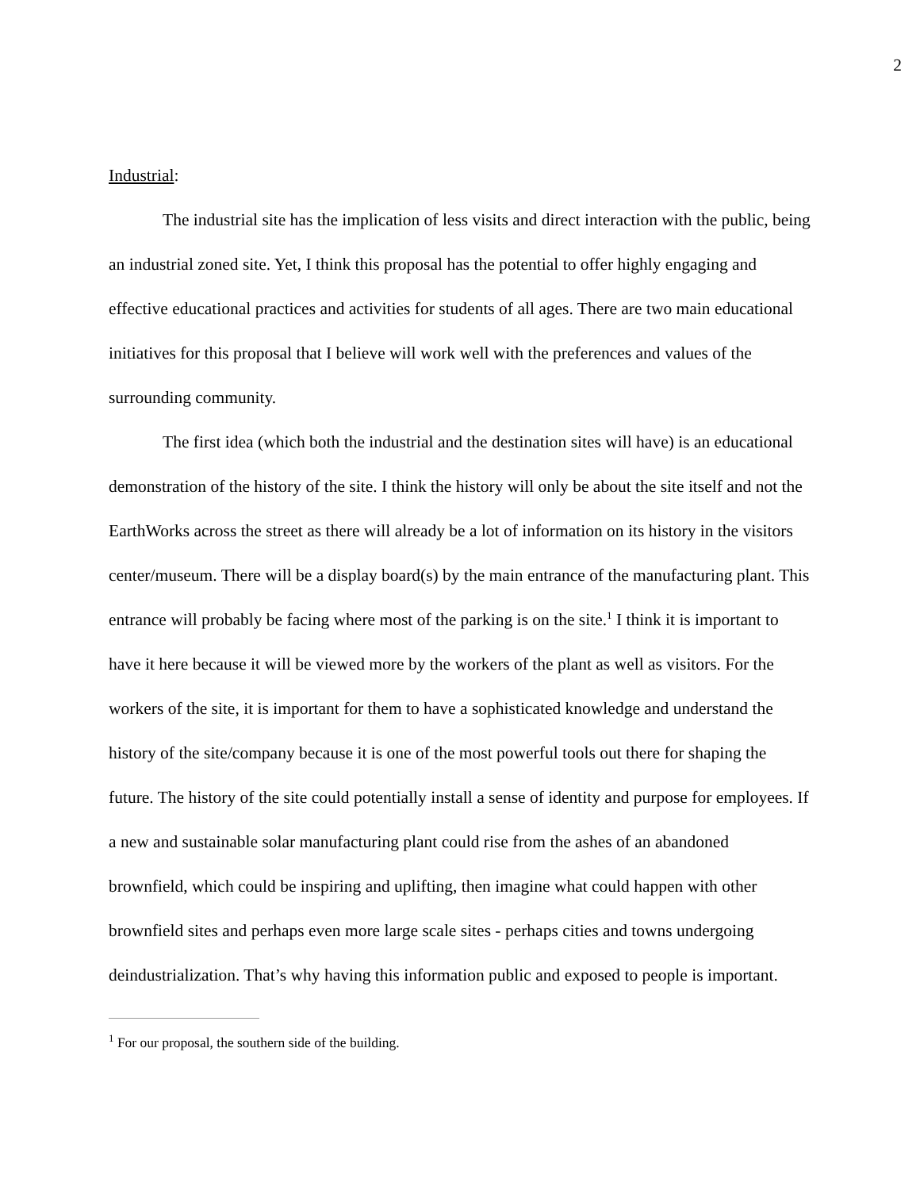2
Industrial:
The industrial site has the implication of less visits and direct interaction with the public, being an industrial zoned site. Yet, I think this proposal has the potential to offer highly engaging and effective educational practices and activities for students of all ages. There are two main educational initiatives for this proposal that I believe will work well with the preferences and values of the surrounding community.
The first idea (which both the industrial and the destination sites will have) is an educational demonstration of the history of the site. I think the history will only be about the site itself and not the EarthWorks across the street as there will already be a lot of information on its history in the visitors center/museum. There will be a display board(s) by the main entrance of the manufacturing plant. This entrance will probably be facing where most of the parking is on the site.<sup>1</sup> I think it is important to have it here because it will be viewed more by the workers of the plant as well as visitors. For the workers of the site, it is important for them to have a sophisticated knowledge and understand the history of the site/company because it is one of the most powerful tools out there for shaping the future. The history of the site could potentially install a sense of identity and purpose for employees. If a new and sustainable solar manufacturing plant could rise from the ashes of an abandoned brownfield, which could be inspiring and uplifting, then imagine what could happen with other brownfield sites and perhaps even more large scale sites - perhaps cities and towns undergoing deindustrialization. That’s why having this information public and exposed to people is important.
<sup>1</sup> For our proposal, the southern side of the building.